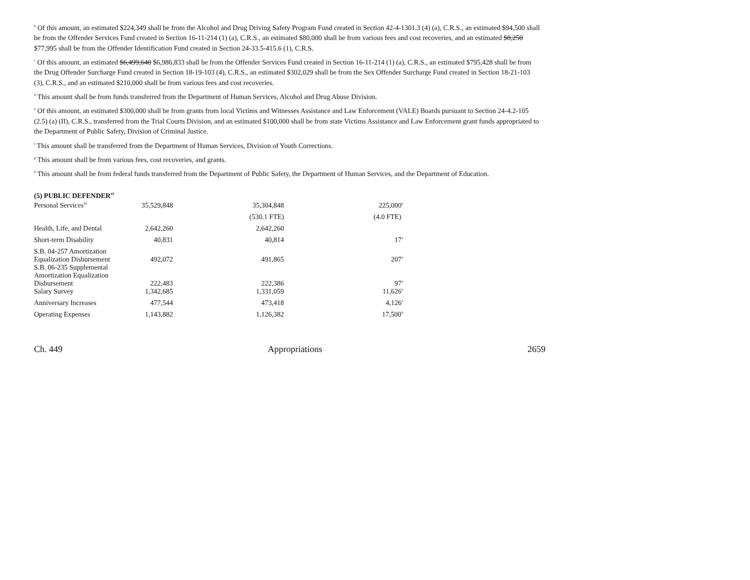<sup>b</sup> Of this amount, an estimated $224,349 shall be from the Alcohol and Drug Driving Safety Program Fund created in Section 42-4-1301.3 (4) (a), C.R.S., an estimated $94,500 shall be from the Offender Services Fund created in Section 16-11-214 (1) (a), C.R.S., an estimated $80,000 shall be from various fees and cost recoveries, and an estimated $8,250 $77,995 shall be from the Offender Identification Fund created in Section 24-33.5-415.6 (1), C.R.S.
<sup>c</sup> Of this amount, an estimated $6,499,640 $6,986,833 shall be from the Offender Services Fund created in Section 16-11-214 (1) (a), C.R.S., an estimated $795,428 shall be from the Drug Offender Surcharge Fund created in Section 18-19-103 (4), C.R.S., an estimated $302,029 shall be from the Sex Offender Surcharge Fund created in Section 18-21-103 (3), C.R.S., and an estimated $210,000 shall be from various fees and cost recoveries.
<sup>d</sup> This amount shall be from funds transferred from the Department of Human Services, Alcohol and Drug Abuse Division.
<sup>e</sup> Of this amount, an estimated $300,000 shall be from grants from local Victims and Witnesses Assistance and Law Enforcement (VALE) Boards pursuant to Section 24-4.2-105 (2.5) (a) (II), C.R.S., transferred from the Trial Courts Division, and an estimated $100,000 shall be from state Victims Assistance and Law Enforcement grant funds appropriated to the Department of Public Safety, Division of Criminal Justice.
<sup>f</sup> This amount shall be transferred from the Department of Human Services, Division of Youth Corrections.
<sup>g</sup> This amount shall be from various fees, cost recoveries, and grants.
<sup>h</sup> This amount shall be from federal funds transferred from the Department of Public Safety, the Department of Human Services, and the Department of Education.
(5) PUBLIC DEFENDER<sup>43</sup>
| Personal Services<sup>42</sup> | 35,529,848 | 35,304,848 | 225,000<sup>a</sup> |
| | | (530.1 FTE) | (4.0 FTE) |
| Health, Life, and Dental | 2,642,260 | 2,642,260 | |
| Short-term Disability | 40,831 | 40,814 | 17<sup>a</sup> |
| S.B. 04-257 Amortization Equalization Disbursement | 492,072 | 491,865 | 207<sup>a</sup> |
| S.B. 06-235 Supplemental Amortization Equalization Disbursement | 222,483 | 222,386 | 97<sup>a</sup> |
| Salary Survey | 1,342,685 | 1,331,059 | 11,626<sup>a</sup> |
| Anniversary Increases | 477,544 | 473,418 | 4,126<sup>a</sup> |
| Operating Expenses | 1,143,882 | 1,126,382 | 17,500<sup>b</sup> |
Ch. 449 Appropriations 2659